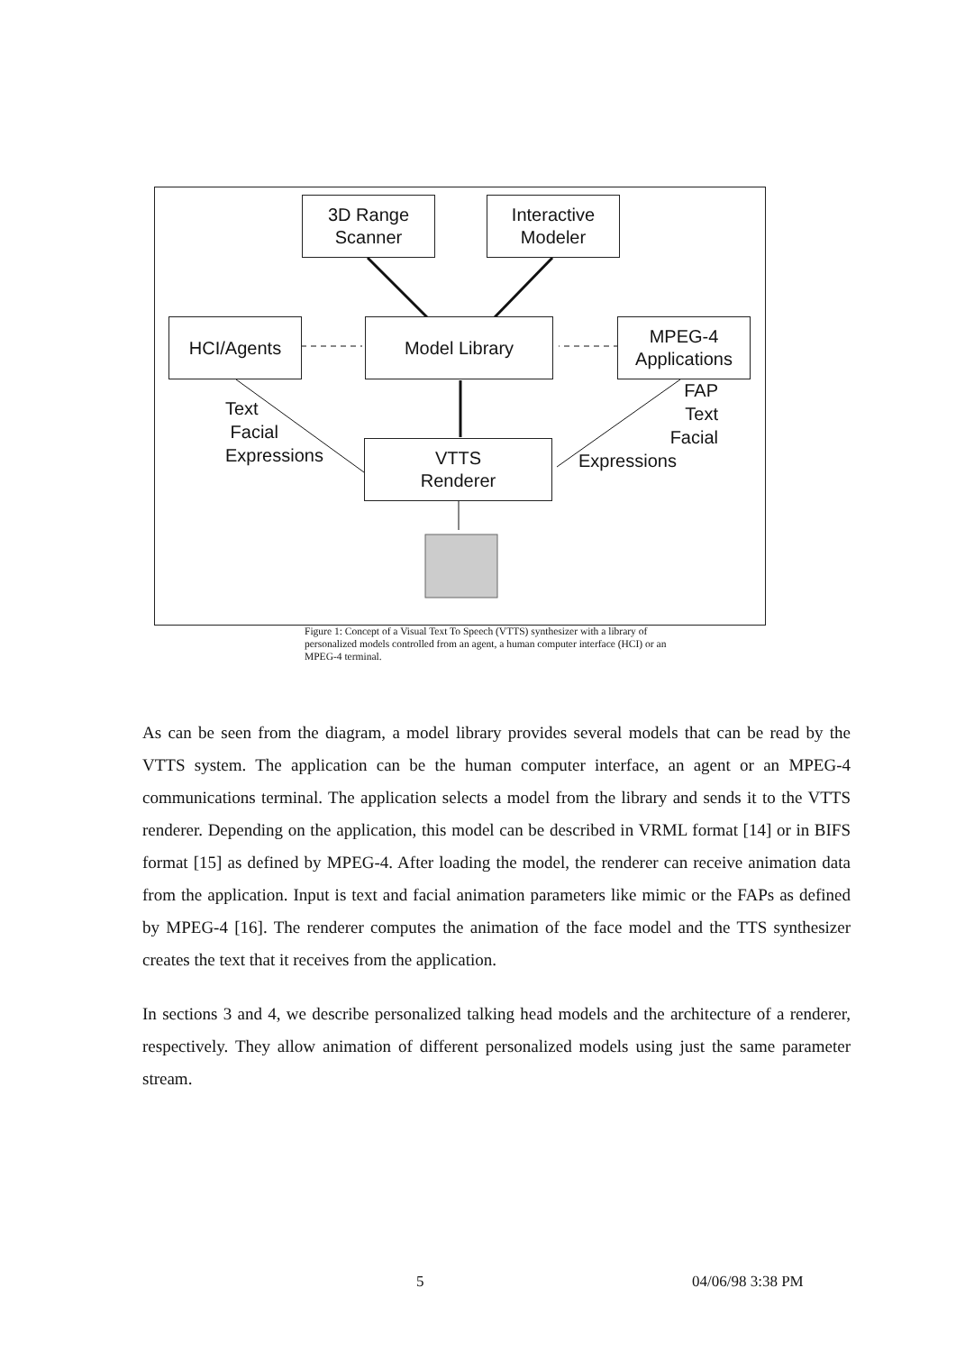3D Range
Scanner
Interactive
Modeler
HCI/Agents Model Library
MPEG-4
Applications
VTTS
Renderer
Text
Facial
Expressions
FAP
Text
Facial
Expressions
Figure 1: Concept of a Visual Text To Speech (VTTS) synthesizer with a library of personalized models controlled from an agent, a human computer interface (HCI) or an MPEG-4 terminal.
As can be seen from the diagram, a model library provides several models that can be read by the VTTS system. The application can be the human computer interface, an agent or an MPEG-4 communications terminal. The application selects a model from the library and sends it to the VTTS renderer. Depending on the application, this model can be described in VRML format [14] or in BIFS format [15] as defined by MPEG-4. After loading the model, the renderer can receive animation data from the application. Input is text and facial animation parameters like mimic or the FAPs as defined by MPEG-4 [16]. The renderer computes the animation of the face model and the TTS synthesizer creates the text that it receives from the application.
In sections 3 and 4, we describe personalized talking head models and the architecture of a renderer, respectively. They allow animation of different personalized models using just the same parameter stream.
5 04/06/98 3:38 PM